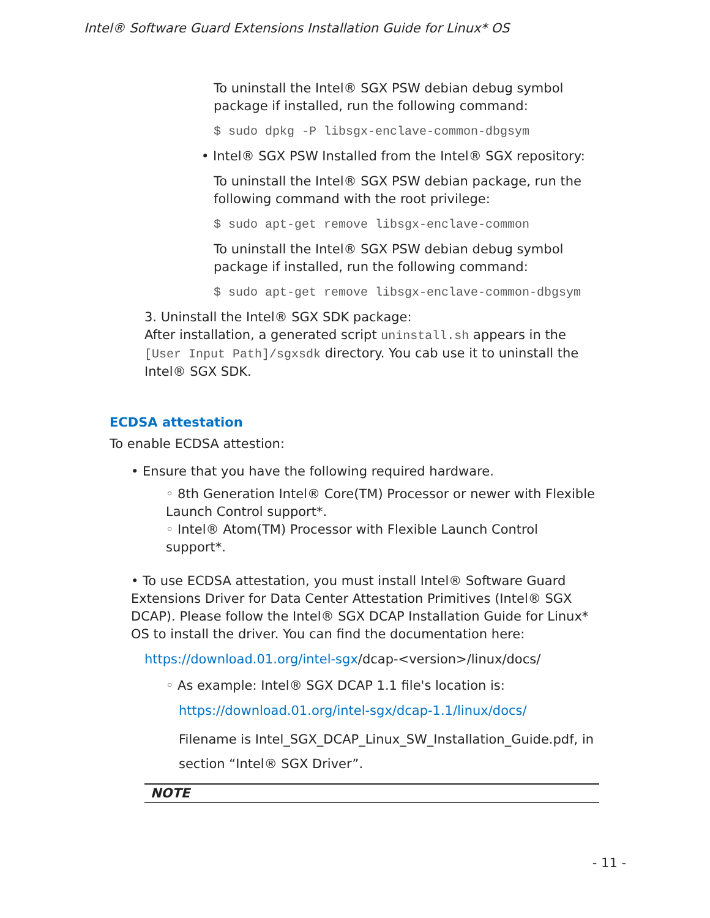Intel® Software Guard Extensions Installation Guide for Linux* OS
To uninstall the Intel® SGX PSW debian debug symbol package if installed, run the following command:
$ sudo dpkg -P libsgx-enclave-common-dbgsym
• Intel® SGX PSW Installed from the Intel® SGX repository:
To uninstall the Intel® SGX PSW debian package, run the following command with the root privilege:
$ sudo apt-get remove libsgx-enclave-common
To uninstall the Intel® SGX PSW debian debug symbol package if installed, run the following command:
$ sudo apt-get remove libsgx-enclave-common-dbgsym
3. Uninstall the Intel® SGX SDK package:
After installation, a generated script uninstall.sh appears in the [User Input Path]/sgxsdk directory. You cab use it to uninstall the Intel® SGX SDK.
ECDSA attestation
To enable ECDSA attestion:
• Ensure that you have the following required hardware.
◦ 8th Generation Intel® Core(TM) Processor or newer with Flexible Launch Control support*.
◦ Intel® Atom(TM) Processor with Flexible Launch Control support*.
• To use ECDSA attestation, you must install Intel® Software Guard Extensions Driver for Data Center Attestation Primitives (Intel® SGX DCAP). Please follow the Intel® SGX DCAP Installation Guide for Linux* OS to install the driver. You can find the documentation here:
https://download.01.org/intel-sgx/dcap-<version>/linux/docs/
◦ As example: Intel® SGX DCAP 1.1 file's location is:
https://download.01.org/intel-sgx/dcap-1.1/linux/docs/
Filename is Intel_SGX_DCAP_Linux_SW_Installation_Guide.pdf, in section “Intel® SGX Driver”.
NOTE
- 11 -